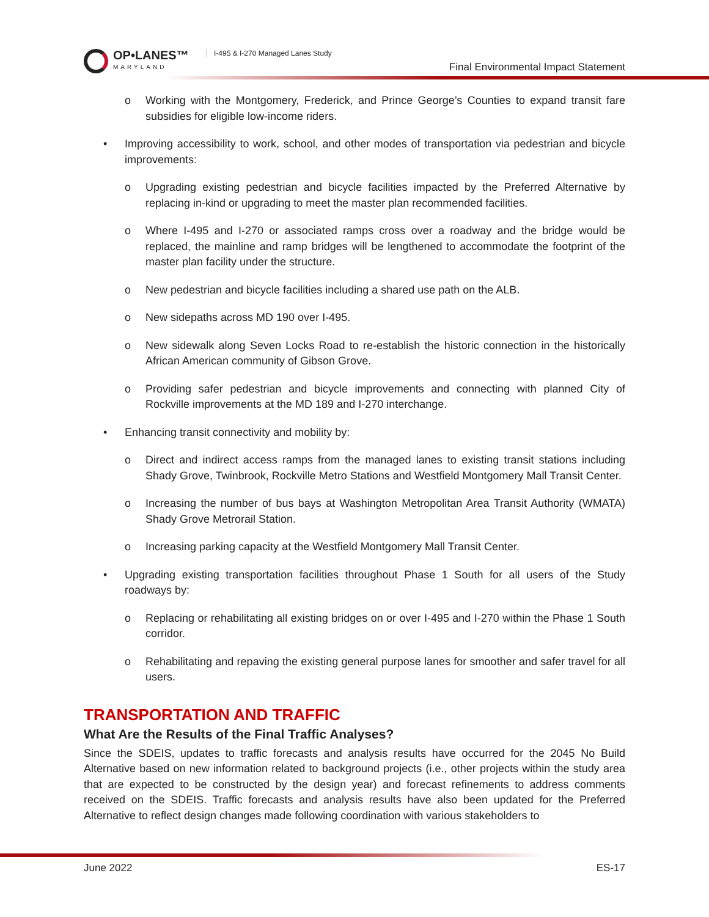OP•LANES™
MARYLAND
I-495 & I-270 Managed Lanes Study
Final Environmental Impact Statement
o Working with the Montgomery, Frederick, and Prince George’s Counties to expand transit fare subsidies for eligible low-income riders.
• Improving accessibility to work, school, and other modes of transportation via pedestrian and bicycle improvements:
o Upgrading existing pedestrian and bicycle facilities impacted by the Preferred Alternative by replacing in-kind or upgrading to meet the master plan recommended facilities.
o Where I-495 and I-270 or associated ramps cross over a roadway and the bridge would be replaced, the mainline and ramp bridges will be lengthened to accommodate the footprint of the master plan facility under the structure.
o New pedestrian and bicycle facilities including a shared use path on the ALB.
o New sidepaths across MD 190 over I-495.
o New sidewalk along Seven Locks Road to re-establish the historic connection in the historically African American community of Gibson Grove.
o Providing safer pedestrian and bicycle improvements and connecting with planned City of Rockville improvements at the MD 189 and I-270 interchange.
• Enhancing transit connectivity and mobility by:
o Direct and indirect access ramps from the managed lanes to existing transit stations including Shady Grove, Twinbrook, Rockville Metro Stations and Westfield Montgomery Mall Transit Center.
o Increasing the number of bus bays at Washington Metropolitan Area Transit Authority (WMATA) Shady Grove Metrorail Station.
o Increasing parking capacity at the Westfield Montgomery Mall Transit Center.
• Upgrading existing transportation facilities throughout Phase 1 South for all users of the Study roadways by:
o Replacing or rehabilitating all existing bridges on or over I-495 and I-270 within the Phase 1 South corridor.
o Rehabilitating and repaving the existing general purpose lanes for smoother and safer travel for all users.
TRANSPORTATION AND TRAFFIC
What Are the Results of the Final Traffic Analyses?
Since the SDEIS, updates to traffic forecasts and analysis results have occurred for the 2045 No Build Alternative based on new information related to background projects (i.e., other projects within the study area that are expected to be constructed by the design year) and forecast refinements to address comments received on the SDEIS. Traffic forecasts and analysis results have also been updated for the Preferred Alternative to reflect design changes made following coordination with various stakeholders to
June 2022 ES-17